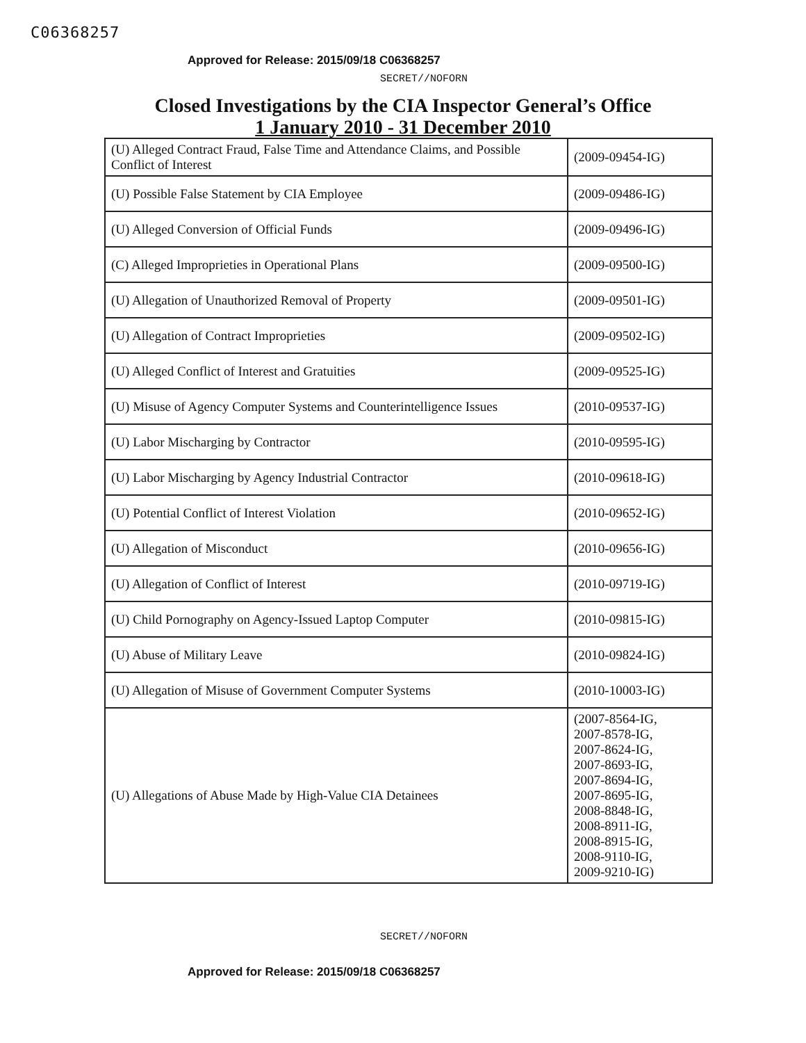C06368257
Approved for Release: 2015/09/18 C06368257
SECRET//NOFORN
Closed Investigations by the CIA Inspector General’s Office
1 January 2010 - 31 December 2010
| (U) Alleged Contract Fraud, False Time and Attendance Claims, and Possible Conflict of Interest | (2009-09454-IG) |
| (U) Possible False Statement by CIA Employee | (2009-09486-IG) |
| (U) Alleged Conversion of Official Funds | (2009-09496-IG) |
| (C) Alleged Improprieties in Operational Plans | (2009-09500-IG) |
| (U) Allegation of Unauthorized Removal of Property | (2009-09501-IG) |
| (U) Allegation of Contract Improprieties | (2009-09502-IG) |
| (U) Alleged Conflict of Interest and Gratuities | (2009-09525-IG) |
| (U) Misuse of Agency Computer Systems and Counterintelligence Issues | (2010-09537-IG) |
| (U) Labor Mischarging by Contractor | (2010-09595-IG) |
| (U) Labor Mischarging by Agency Industrial Contractor | (2010-09618-IG) |
| (U) Potential Conflict of Interest Violation | (2010-09652-IG) |
| (U) Allegation of Misconduct | (2010-09656-IG) |
| (U) Allegation of Conflict of Interest | (2010-09719-IG) |
| (U) Child Pornography on Agency-Issued Laptop Computer | (2010-09815-IG) |
| (U) Abuse of Military Leave | (2010-09824-IG) |
| (U) Allegation of Misuse of Government Computer Systems | (2010-10003-IG) |
| (U) Allegations of Abuse Made by High-Value CIA Detainees | (2007-8564-IG, 2007-8578-IG, 2007-8624-IG, 2007-8693-IG, 2007-8694-IG, 2007-8695-IG, 2008-8848-IG, 2008-8911-IG, 2008-8915-IG, 2008-9110-IG, 2009-9210-IG) |
SECRET//NOFORN
Approved for Release: 2015/09/18 C06368257